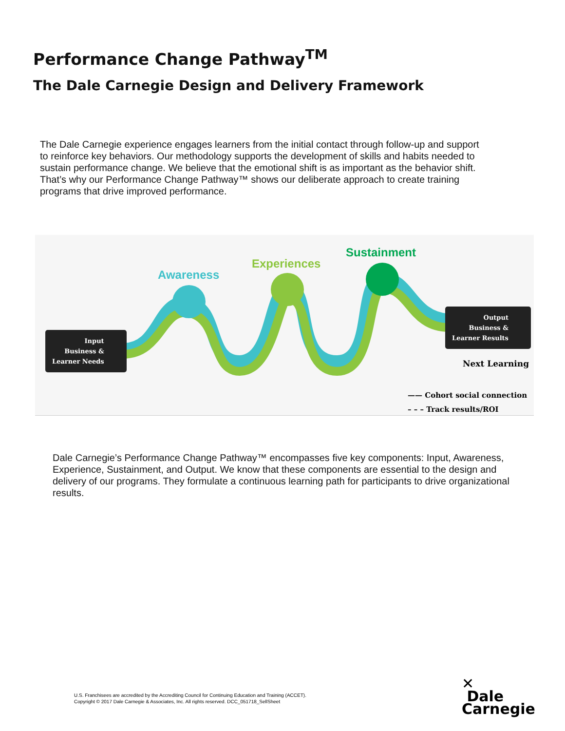Performance Change Pathway<sup>TM</sup>
The Dale Carnegie Design and Delivery Framework
The Dale Carnegie experience engages learners from the initial contact through follow-up and support to reinforce key behaviors. Our methodology supports the development of skills and habits needed to sustain performance change. We believe that the emotional shift is as important as the behavior shift. That’s why our Performance Change Pathway™ shows our deliberate approach to create training programs that drive improved performance.
Awareness
Experiences
Sustainment
Input
Business &
Learner Needs
Output
Business &
Learner Results
Next Learning
—— Cohort social connection
– – – Track results/ROI
Dale Carnegie’s Performance Change Pathway™ encompasses five key components: Input, Awareness, Experience, Sustainment, and Output. We know that these components are essential to the design and delivery of our programs. They formulate a continuous learning path for participants to drive organizational results.
U.S. Franchisees are accredited by the Accrediting Council for Continuing Education and Training (ACCET).
Copyright © 2017 Dale Carnegie & Associates, Inc. All rights reserved. DCC_051718_SellSheet
✕
Dale
Carnegie